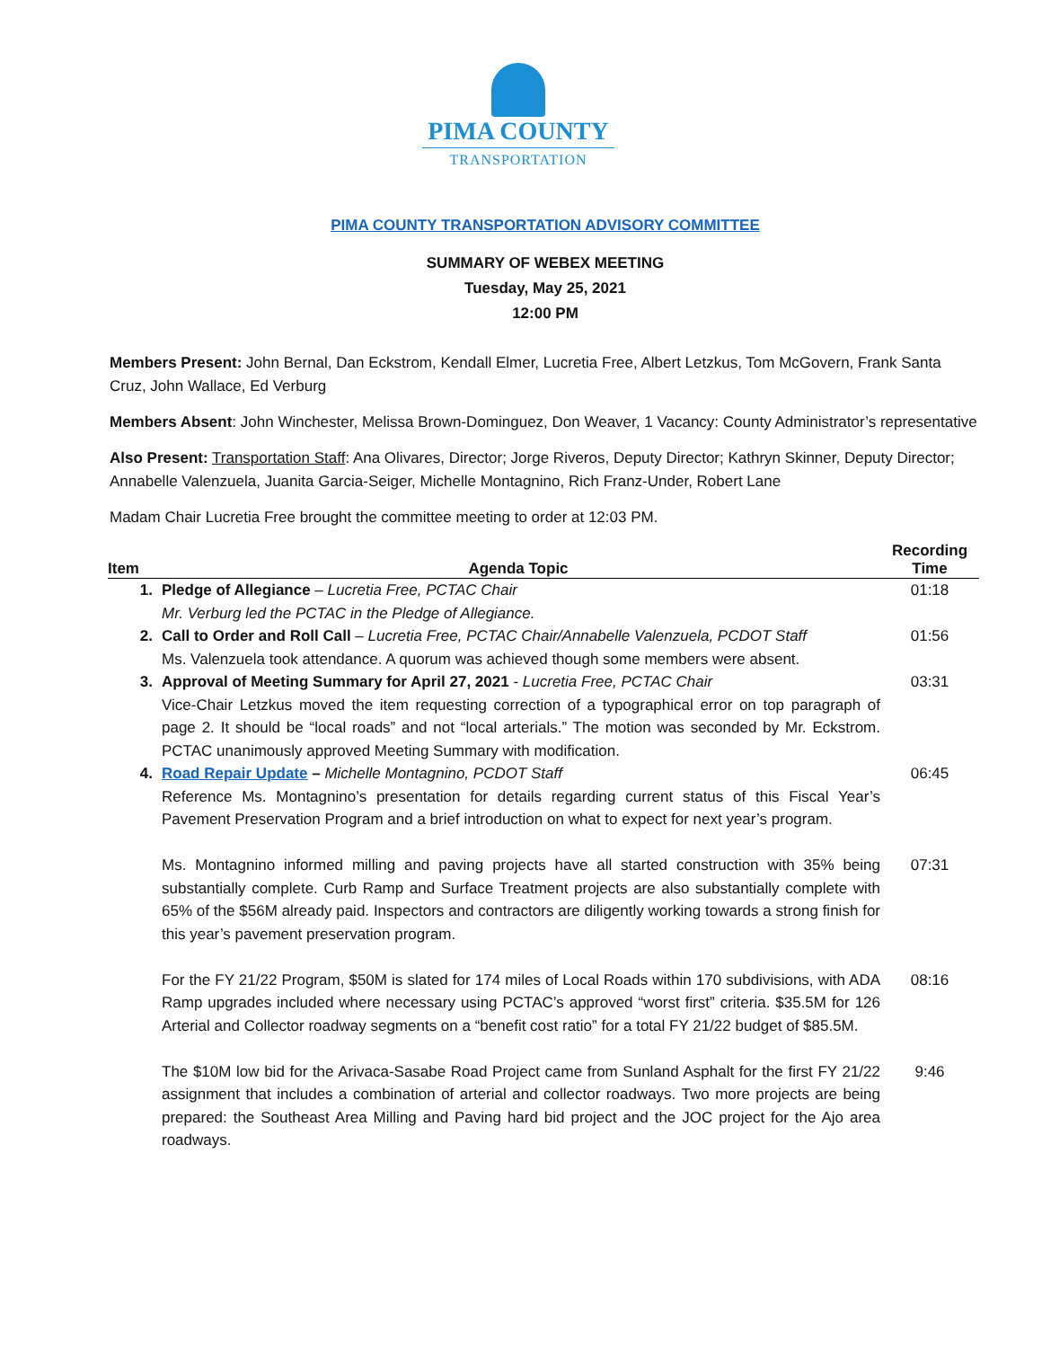PIMA COUNTY
TRANSPORTATION
PIMA COUNTY TRANSPORTATION ADVISORY COMMITTEE
SUMMARY OF WEBEX MEETING
Tuesday, May 25, 2021
12:00 PM
Members Present: John Bernal, Dan Eckstrom, Kendall Elmer, Lucretia Free, Albert Letzkus, Tom McGovern, Frank Santa Cruz, John Wallace, Ed Verburg
Members Absent: John Winchester, Melissa Brown-Dominguez, Don Weaver, 1 Vacancy: County Administrator’s representative
Also Present: Transportation Staff: Ana Olivares, Director; Jorge Riveros, Deputy Director; Kathryn Skinner, Deputy Director; Annabelle Valenzuela, Juanita Garcia-Seiger, Michelle Montagnino, Rich Franz-Under, Robert Lane
Madam Chair Lucretia Free brought the committee meeting to order at 12:03 PM.
| Item | Agenda Topic | Recording Time |
| --- | --- | --- |
| 1. | Pledge of Allegiance – Lucretia Free, PCTAC Chair Mr. Verburg led the PCTAC in the Pledge of Allegiance. | 01:18 |
| 2. | Call to Order and Roll Call – Lucretia Free, PCTAC Chair/Annabelle Valenzuela, PCDOT Staff Ms. Valenzuela took attendance. A quorum was achieved though some members were absent. | 01:56 |
| 3. | Approval of Meeting Summary for April 27, 2021 - Lucretia Free, PCTAC Chair Vice-Chair Letzkus moved the item requesting correction of a typographical error on top paragraph of page 2. It should be “local roads” and not “local arterials.” The motion was seconded by Mr. Eckstrom. PCTAC unanimously approved Meeting Summary with modification. | 03:31 |
| 4. | Road Repair Update – Michelle Montagnino, PCDOT Staff Reference Ms. Montagnino’s presentation for details regarding current status of this Fiscal Year’s Pavement Preservation Program and a brief introduction on what to expect for next year’s program. | 06:45 |
| | Ms. Montagnino informed milling and paving projects have all started construction with 35% being substantially complete. Curb Ramp and Surface Treatment projects are also substantially complete with 65% of the $56M already paid. Inspectors and contractors are diligently working towards a strong finish for this year’s pavement preservation program. | 07:31 |
| | For the FY 21/22 Program, $50M is slated for 174 miles of Local Roads within 170 subdivisions, with ADA Ramp upgrades included where necessary using PCTAC’s approved “worst first” criteria. $35.5M for 126 Arterial and Collector roadway segments on a “benefit cost ratio” for a total FY 21/22 budget of $85.5M. | 08:16 |
| | The $10M low bid for the Arivaca-Sasabe Road Project came from Sunland Asphalt for the first FY 21/22 assignment that includes a combination of arterial and collector roadways. Two more projects are being prepared: the Southeast Area Milling and Paving hard bid project and the JOC project for the Ajo area roadways. | 9:46 |